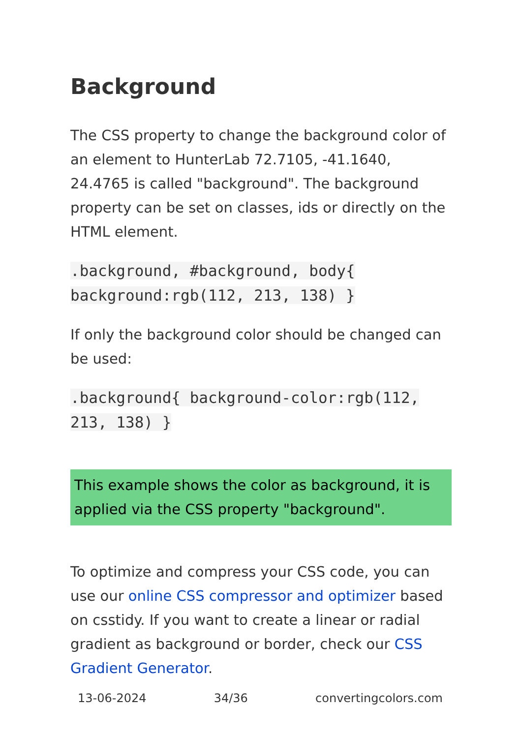Background
The CSS property to change the background color of an element to HunterLab 72.7105, -41.1640, 24.4765 is called "background". The background property can be set on classes, ids or directly on the HTML element.
.background, #background, body{ background:rgb(112, 213, 138) }
If only the background color should be changed can be used:
.background{ background-color:rgb(112, 213, 138) }
This example shows the color as background, it is applied via the CSS property "background".
To optimize and compress your CSS code, you can use our online CSS compressor and optimizer based on csstidy. If you want to create a linear or radial gradient as background or border, check our CSS Gradient Generator.
13-06-2024 34/36 convertingcolors.com